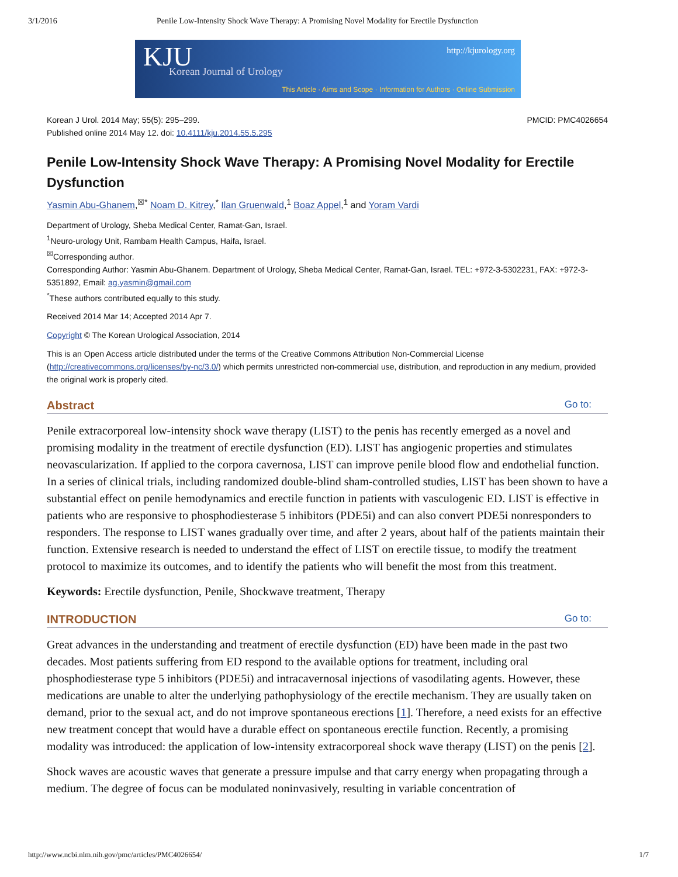3/1/2016 Penile Low-Intensity Shock Wave Therapy: A Promising Novel Modality for Erectile Dysfunction
KJU Korean Journal of Urology
http://kjurology.org
This Article · Aims and Scope · Information for Authors · Online Submission
Korean J Urol. 2014 May; 55(5): 295–299.
Published online 2014 May 12. doi: 10.4111/kju.2014.55.5.295
PMCID: PMC4026654
Penile Low-Intensity Shock Wave Therapy: A Promising Novel Modality for Erectile Dysfunction
Yasmin Abu-Ghanem,<sup>☒*</sup> Noam D. Kitrey,<sup>*</sup> Ilan Gruenwald,<sup>1</sup> Boaz Appel,<sup>1</sup> and Yoram Vardi
Department of Urology, Sheba Medical Center, Ramat-Gan, Israel.
<sup>1</sup> Neuro-urology Unit, Rambam Health Campus, Haifa, Israel.
<sup>☒</sup>Corresponding author.
Corresponding Author: Yasmin Abu-Ghanem. Department of Urology, Sheba Medical Center, Ramat-Gan, Israel. TEL: +972-3-5302231, FAX: +972-3-5351892, Email: ag.yasmin@gmail.com
<sup>*</sup> These authors contributed equally to this study.
Received 2014 Mar 14; Accepted 2014 Apr 7.
Copyright © The Korean Urological Association, 2014
This is an Open Access article distributed under the terms of the Creative Commons Attribution Non-Commercial License (http://creativecommons.org/licenses/by-nc/3.0/) which permits unrestricted non-commercial use, distribution, and reproduction in any medium, provided the original work is properly cited.
Abstract Go to:
Penile extracorporeal low-intensity shock wave therapy (LIST) to the penis has recently emerged as a novel and promising modality in the treatment of erectile dysfunction (ED). LIST has angiogenic properties and stimulates neovascularization. If applied to the corpora cavernosa, LIST can improve penile blood flow and endothelial function. In a series of clinical trials, including randomized double-blind sham-controlled studies, LIST has been shown to have a substantial effect on penile hemodynamics and erectile function in patients with vasculogenic ED. LIST is effective in patients who are responsive to phosphodiesterase 5 inhibitors (PDE5i) and can also convert PDE5i nonresponders to responders. The response to LIST wanes gradually over time, and after 2 years, about half of the patients maintain their function. Extensive research is needed to understand the effect of LIST on erectile tissue, to modify the treatment protocol to maximize its outcomes, and to identify the patients who will benefit the most from this treatment.
Keywords: Erectile dysfunction, Penile, Shockwave treatment, Therapy
INTRODUCTION Go to:
Great advances in the understanding and treatment of erectile dysfunction (ED) have been made in the past two decades. Most patients suffering from ED respond to the available options for treatment, including oral phosphodiesterase type 5 inhibitors (PDE5i) and intracavernosal injections of vasodilating agents. However, these medications are unable to alter the underlying pathophysiology of the erectile mechanism. They are usually taken on demand, prior to the sexual act, and do not improve spontaneous erections [1]. Therefore, a need exists for an effective new treatment concept that would have a durable effect on spontaneous erectile function. Recently, a promising modality was introduced: the application of low-intensity extracorporeal shock wave therapy (LIST) on the penis [2].
Shock waves are acoustic waves that generate a pressure impulse and that carry energy when propagating through a medium. The degree of focus can be modulated noninvasively, resulting in variable concentration of
http://www.ncbi.nlm.nih.gov/pmc/articles/PMC4026654/
1/7